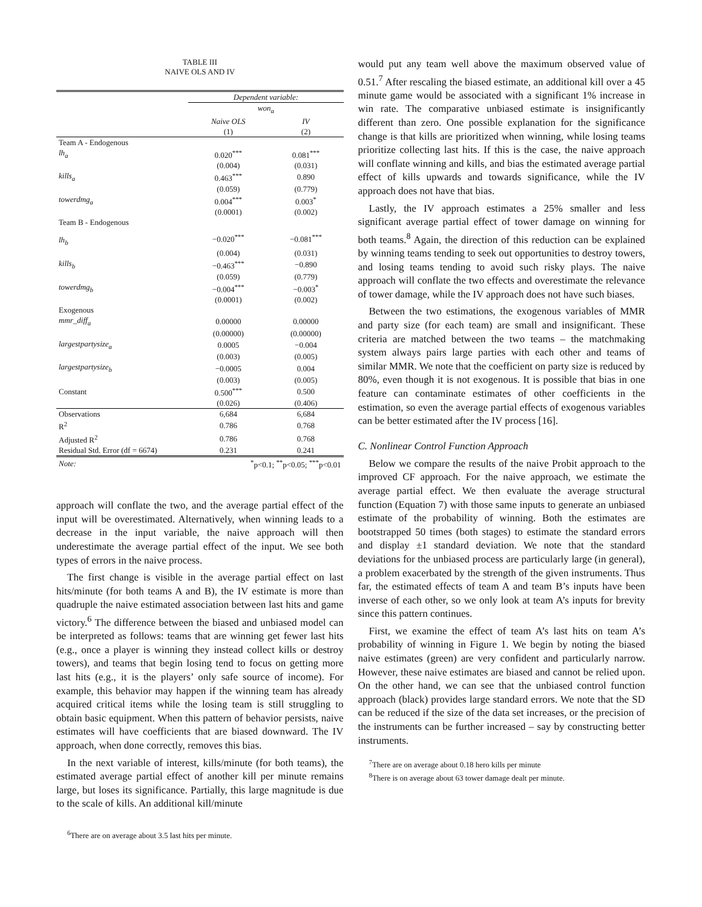TABLE III
NAIVE OLS AND IV
| | Dependent variable: | |
| | won<sub>a</sub> | |
| | Naive OLS | IV |
| | (1) | (2) |
| Team A - Endogenous | | |
| lh<sub>a</sub> | 0.020<sup>***</sup> | 0.081<sup>***</sup> |
| | (0.004) | (0.031) |
| kills<sub>a</sub> | 0.463<sup>***</sup> | 0.890 |
| | (0.059) | (0.779) |
| towerdmg<sub>a</sub> | 0.004<sup>***</sup> | 0.003<sup>*</sup> |
| | (0.0001) | (0.002) |
| Team B - Endogenous | | |
| lh<sub>b</sub> | −0.020<sup>***</sup> | −0.081<sup>***</sup> |
| | (0.004) | (0.031) |
| kills<sub>b</sub> | −0.463<sup>***</sup> | −0.890 |
| | (0.059) | (0.779) |
| towerdmg<sub>b</sub> | −0.004<sup>***</sup> | −0.003<sup>*</sup> |
| | (0.0001) | (0.002) |
| Exogenous | | |
| mmr_diff<sub>a</sub> | 0.00000 | 0.00000 |
| | (0.00000) | (0.00000) |
| largestpartysize<sub>a</sub> | 0.0005 | −0.004 |
| | (0.003) | (0.005) |
| largestpartysize<sub>b</sub> | −0.0005 | 0.004 |
| | (0.003) | (0.005) |
| Constant | 0.500<sup>***</sup> | 0.500 |
| | (0.026) | (0.406) |
| Observations | 6,684 | 6,684 |
| R<sup>2</sup> | 0.786 | 0.768 |
| Adjusted R<sup>2</sup> | 0.786 | 0.768 |
| Residual Std. Error (df = 6674) | 0.231 | 0.241 |
| Note: | <sup>*</sup> p<0.1; <sup>**</sup>p<0.05; <sup>***</sup>p<0.01 | |
approach will conflate the two, and the average partial effect of the input will be overestimated. Alternatively, when winning leads to a decrease in the input variable, the naive approach will then underestimate the average partial effect of the input. We see both types of errors in the naive process.
The first change is visible in the average partial effect on last hits/minute (for both teams A and B), the IV estimate is more than quadruple the naive estimated association between last hits and game victory.<sup>6</sup> The difference between the biased and unbiased model can be interpreted as follows: teams that are winning get fewer last hits (e.g., once a player is winning they instead collect kills or destroy towers), and teams that begin losing tend to focus on getting more last hits (e.g., it is the players’ only safe source of income). For example, this behavior may happen if the winning team has already acquired critical items while the losing team is still struggling to obtain basic equipment. When this pattern of behavior persists, naive estimates will have coefficients that are biased downward. The IV approach, when done correctly, removes this bias.
In the next variable of interest, kills/minute (for both teams), the estimated average partial effect of another kill per minute remains large, but loses its significance. Partially, this large magnitude is due to the scale of kills. An additional kill/minute
<sup>6</sup> There are on average about 3.5 last hits per minute.
would put any team well above the maximum observed value of 0.51.<sup>7</sup> After rescaling the biased estimate, an additional kill over a 45 minute game would be associated with a significant 1% increase in win rate. The comparative unbiased estimate is insignificantly different than zero. One possible explanation for the significance change is that kills are prioritized when winning, while losing teams prioritize collecting last hits. If this is the case, the naive approach will conflate winning and kills, and bias the estimated average partial effect of kills upwards and towards significance, while the IV approach does not have that bias.
Lastly, the IV approach estimates a 25% smaller and less significant average partial effect of tower damage on winning for both teams.<sup>8</sup> Again, the direction of this reduction can be explained by winning teams tending to seek out opportunities to destroy towers, and losing teams tending to avoid such risky plays. The naive approach will conflate the two effects and overestimate the relevance of tower damage, while the IV approach does not have such biases.
Between the two estimations, the exogenous variables of MMR and party size (for each team) are small and insignificant. These criteria are matched between the two teams – the matchmaking system always pairs large parties with each other and teams of similar MMR. We note that the coefficient on party size is reduced by 80%, even though it is not exogenous. It is possible that bias in one feature can contaminate estimates of other coefficients in the estimation, so even the average partial effects of exogenous variables can be better estimated after the IV process [16].
C. Nonlinear Control Function Approach
Below we compare the results of the naive Probit approach to the improved CF approach. For the naive approach, we estimate the average partial effect. We then evaluate the average structural function (Equation 7) with those same inputs to generate an unbiased estimate of the probability of winning. Both the estimates are bootstrapped 50 times (both stages) to estimate the standard errors and display ±1 standard deviation. We note that the standard deviations for the unbiased process are particularly large (in general), a problem exacerbated by the strength of the given instruments. Thus far, the estimated effects of team A and team B’s inputs have been inverse of each other, so we only look at team A’s inputs for brevity since this pattern continues.
First, we examine the effect of team A’s last hits on team A’s probability of winning in Figure 1. We begin by noting the biased naive estimates (green) are very confident and particularly narrow. However, these naive estimates are biased and cannot be relied upon. On the other hand, we can see that the unbiased control function approach (black) provides large standard errors. We note that the SD can be reduced if the size of the data set increases, or the precision of the instruments can be further increased – say by constructing better instruments.
<sup>7</sup> There are on average about 0.18 hero kills per minute
<sup>8</sup> There is on average about 63 tower damage dealt per minute.